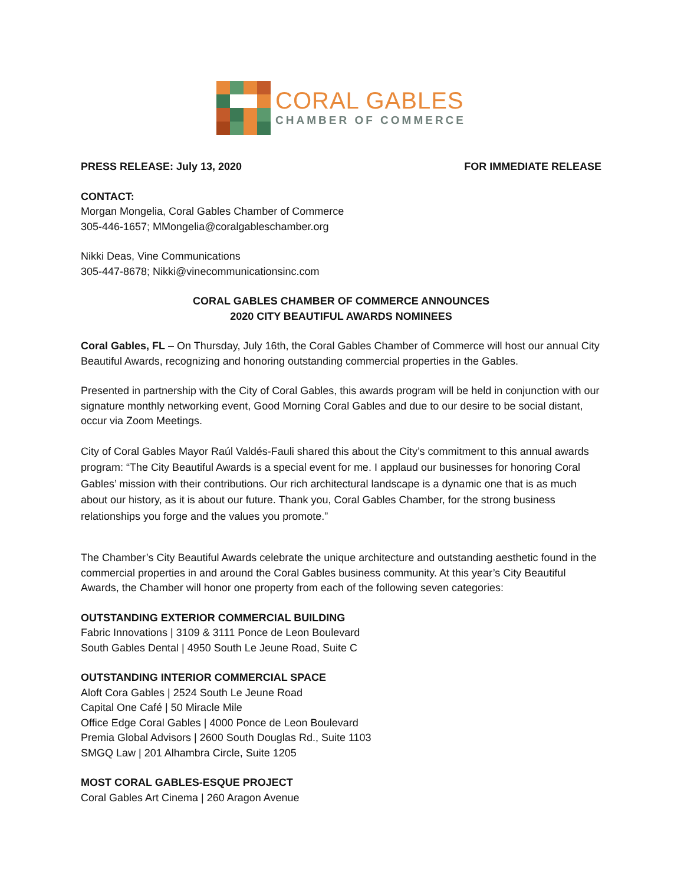CORAL GABLES
CHAMBER OF COMMERCE
PRESS RELEASE: July 13, 2020 FOR IMMEDIATE RELEASE
CONTACT:
Morgan Mongelia, Coral Gables Chamber of Commerce
305-446-1657; MMongelia@coralgableschamber.org
Nikki Deas, Vine Communications
305-447-8678; Nikki@vinecommunicationsinc.com
CORAL GABLES CHAMBER OF COMMERCE ANNOUNCES
2020 CITY BEAUTIFUL AWARDS NOMINEES
Coral Gables, FL – On Thursday, July 16th, the Coral Gables Chamber of Commerce will host our annual City Beautiful Awards, recognizing and honoring outstanding commercial properties in the Gables.
Presented in partnership with the City of Coral Gables, this awards program will be held in conjunction with our signature monthly networking event, Good Morning Coral Gables and due to our desire to be social distant, occur via Zoom Meetings.
City of Coral Gables Mayor Raúl Valdés-Fauli shared this about the City’s commitment to this annual awards program: “The City Beautiful Awards is a special event for me. I applaud our businesses for honoring Coral Gables’ mission with their contributions. Our rich architectural landscape is a dynamic one that is as much about our history, as it is about our future. Thank you, Coral Gables Chamber, for the strong business relationships you forge and the values you promote.”
The Chamber’s City Beautiful Awards celebrate the unique architecture and outstanding aesthetic found in the commercial properties in and around the Coral Gables business community. At this year’s City Beautiful Awards, the Chamber will honor one property from each of the following seven categories:
OUTSTANDING EXTERIOR COMMERCIAL BUILDING
Fabric Innovations | 3109 & 3111 Ponce de Leon Boulevard
South Gables Dental | 4950 South Le Jeune Road, Suite C
OUTSTANDING INTERIOR COMMERCIAL SPACE
Aloft Cora Gables | 2524 South Le Jeune Road
Capital One Café | 50 Miracle Mile
Office Edge Coral Gables | 4000 Ponce de Leon Boulevard
Premia Global Advisors | 2600 South Douglas Rd., Suite 1103
SMGQ Law | 201 Alhambra Circle, Suite 1205
MOST CORAL GABLES-ESQUE PROJECT
Coral Gables Art Cinema | 260 Aragon Avenue